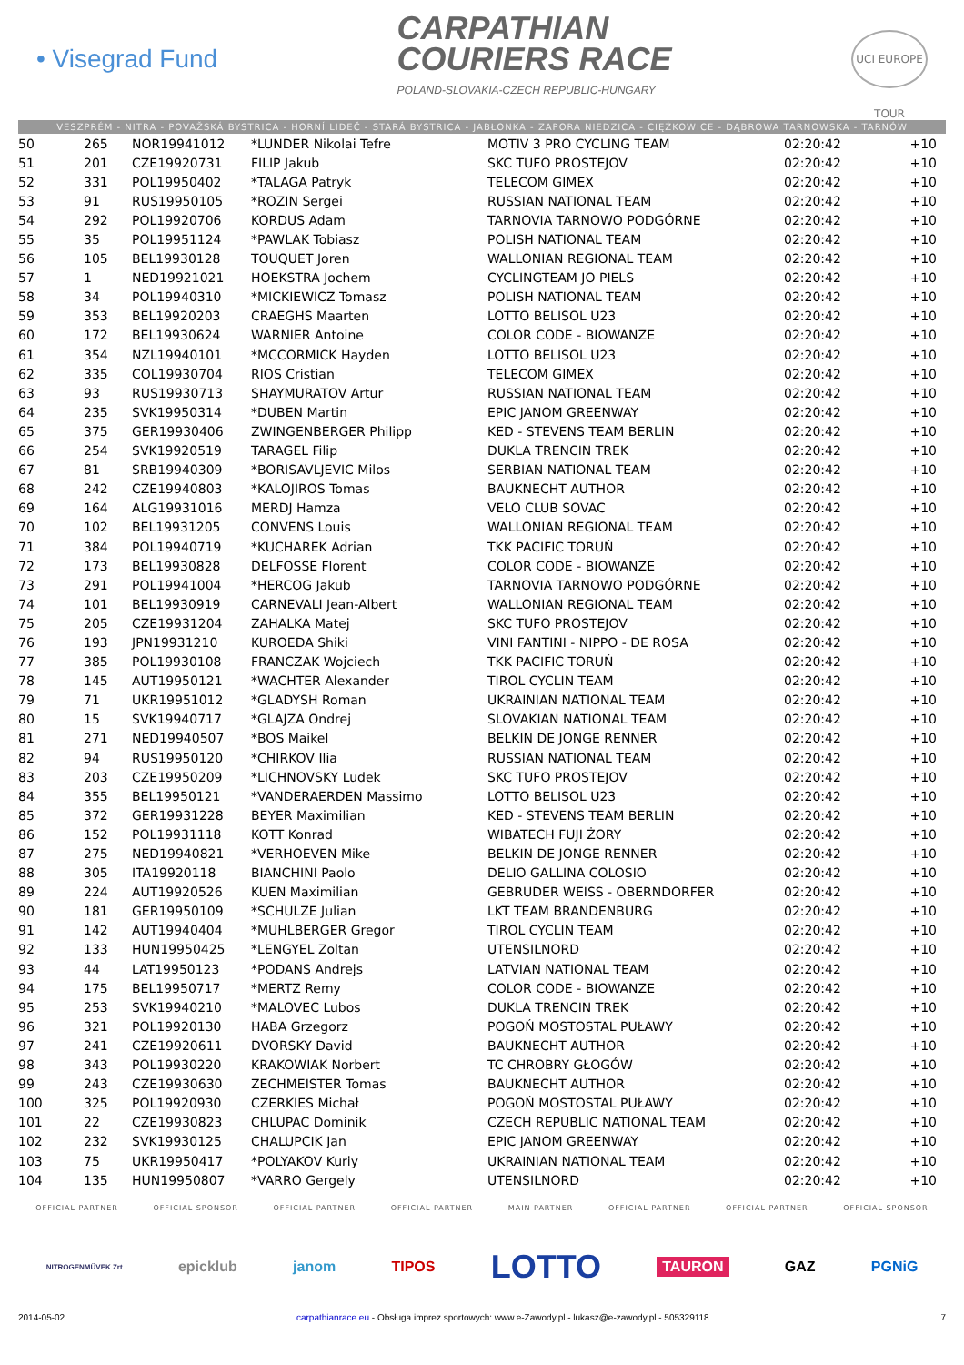• Visegrad Fund
CARPATHIAN
COURIERS RACE
POLAND-SLOVAKIA-CZECH REPUBLIC-HUNGARY
UCI EUROPE TOUR
VESZPRÉM - NITRA - POVAŽSKÁ BYSTRICA - HORNÍ LIDEČ - STARÁ BYSTRICA - JABŁONKA - ZAPORA NIEDZICA - CIĘŻKOWICE - DĄBROWA TARNOWSKA - TARNÓW
| 50 | 265 | NOR19941012 | *LUNDER Nikolai Tefre | MOTIV 3 PRO CYCLING TEAM | 02:20:42 | +10 |
| 51 | 201 | CZE19920731 | FILIP Jakub | SKC TUFO PROSTEJOV | 02:20:42 | +10 |
| 52 | 331 | POL19950402 | *TALAGA Patryk | TELECOM GIMEX | 02:20:42 | +10 |
| 53 | 91 | RUS19950105 | *ROZIN Sergei | RUSSIAN NATIONAL TEAM | 02:20:42 | +10 |
| 54 | 292 | POL19920706 | KORDUS Adam | TARNOVIA TARNOWO PODGÓRNE | 02:20:42 | +10 |
| 55 | 35 | POL19951124 | *PAWLAK Tobiasz | POLISH NATIONAL TEAM | 02:20:42 | +10 |
| 56 | 105 | BEL19930128 | TOUQUET Joren | WALLONIAN REGIONAL TEAM | 02:20:42 | +10 |
| 57 | 1 | NED19921021 | HOEKSTRA Jochem | CYCLINGTEAM JO PIELS | 02:20:42 | +10 |
| 58 | 34 | POL19940310 | *MICKIEWICZ Tomasz | POLISH NATIONAL TEAM | 02:20:42 | +10 |
| 59 | 353 | BEL19920203 | CRAEGHS Maarten | LOTTO BELISOL U23 | 02:20:42 | +10 |
| 60 | 172 | BEL19930624 | WARNIER Antoine | COLOR CODE - BIOWANZE | 02:20:42 | +10 |
| 61 | 354 | NZL19940101 | *MCCORMICK Hayden | LOTTO BELISOL U23 | 02:20:42 | +10 |
| 62 | 335 | COL19930704 | RIOS Cristian | TELECOM GIMEX | 02:20:42 | +10 |
| 63 | 93 | RUS19930713 | SHAYMURATOV Artur | RUSSIAN NATIONAL TEAM | 02:20:42 | +10 |
| 64 | 235 | SVK19950314 | *DUBEN Martin | EPIC JANOM GREENWAY | 02:20:42 | +10 |
| 65 | 375 | GER19930406 | ZWINGENBERGER Philipp | KED - STEVENS TEAM BERLIN | 02:20:42 | +10 |
| 66 | 254 | SVK19920519 | TARAGEL Filip | DUKLA TRENCIN TREK | 02:20:42 | +10 |
| 67 | 81 | SRB19940309 | *BORISAVLJEVIC Milos | SERBIAN NATIONAL TEAM | 02:20:42 | +10 |
| 68 | 242 | CZE19940803 | *KALOJIROS Tomas | BAUKNECHT AUTHOR | 02:20:42 | +10 |
| 69 | 164 | ALG19931016 | MERDJ Hamza | VELO CLUB SOVAC | 02:20:42 | +10 |
| 70 | 102 | BEL19931205 | CONVENS Louis | WALLONIAN REGIONAL TEAM | 02:20:42 | +10 |
| 71 | 384 | POL19940719 | *KUCHAREK Adrian | TKK PACIFIC TORUŃ | 02:20:42 | +10 |
| 72 | 173 | BEL19930828 | DELFOSSE Florent | COLOR CODE - BIOWANZE | 02:20:42 | +10 |
| 73 | 291 | POL19941004 | *HERCOG Jakub | TARNOVIA TARNOWO PODGÓRNE | 02:20:42 | +10 |
| 74 | 101 | BEL19930919 | CARNEVALI Jean-Albert | WALLONIAN REGIONAL TEAM | 02:20:42 | +10 |
| 75 | 205 | CZE19931204 | ZAHALKA Matej | SKC TUFO PROSTEJOV | 02:20:42 | +10 |
| 76 | 193 | JPN19931210 | KUROEDA Shiki | VINI FANTINI - NIPPO - DE ROSA | 02:20:42 | +10 |
| 77 | 385 | POL19930108 | FRANCZAK Wojciech | TKK PACIFIC TORUŃ | 02:20:42 | +10 |
| 78 | 145 | AUT19950121 | *WACHTER Alexander | TIROL CYCLIN TEAM | 02:20:42 | +10 |
| 79 | 71 | UKR19951012 | *GLADYSH Roman | UKRAINIAN NATIONAL TEAM | 02:20:42 | +10 |
| 80 | 15 | SVK19940717 | *GLAJZA Ondrej | SLOVAKIAN NATIONAL TEAM | 02:20:42 | +10 |
| 81 | 271 | NED19940507 | *BOS Maikel | BELKIN DE JONGE RENNER | 02:20:42 | +10 |
| 82 | 94 | RUS19950120 | *CHIRKOV Ilia | RUSSIAN NATIONAL TEAM | 02:20:42 | +10 |
| 83 | 203 | CZE19950209 | *LICHNOVSKY Ludek | SKC TUFO PROSTEJOV | 02:20:42 | +10 |
| 84 | 355 | BEL19950121 | *VANDERAERDEN Massimo | LOTTO BELISOL U23 | 02:20:42 | +10 |
| 85 | 372 | GER19931228 | BEYER Maximilian | KED - STEVENS TEAM BERLIN | 02:20:42 | +10 |
| 86 | 152 | POL19931118 | KOTT Konrad | WIBATECH FUJI ŻORY | 02:20:42 | +10 |
| 87 | 275 | NED19940821 | *VERHOEVEN Mike | BELKIN DE JONGE RENNER | 02:20:42 | +10 |
| 88 | 305 | ITA19920118 | BIANCHINI Paolo | DELIO GALLINA COLOSIO | 02:20:42 | +10 |
| 89 | 224 | AUT19920526 | KUEN Maximilian | GEBRUDER WEISS - OBERNDORFER | 02:20:42 | +10 |
| 90 | 181 | GER19950109 | *SCHULZE Julian | LKT TEAM BRANDENBURG | 02:20:42 | +10 |
| 91 | 142 | AUT19940404 | *MUHLBERGER Gregor | TIROL CYCLIN TEAM | 02:20:42 | +10 |
| 92 | 133 | HUN19950425 | *LENGYEL Zoltan | UTENSILNORD | 02:20:42 | +10 |
| 93 | 44 | LAT19950123 | *PODANS Andrejs | LATVIAN NATIONAL TEAM | 02:20:42 | +10 |
| 94 | 175 | BEL19950717 | *MERTZ Remy | COLOR CODE - BIOWANZE | 02:20:42 | +10 |
| 95 | 253 | SVK19940210 | *MALOVEC Lubos | DUKLA TRENCIN TREK | 02:20:42 | +10 |
| 96 | 321 | POL19920130 | HABA Grzegorz | POGOŃ MOSTOSTAL PUŁAWY | 02:20:42 | +10 |
| 97 | 241 | CZE19920611 | DVORSKY David | BAUKNECHT AUTHOR | 02:20:42 | +10 |
| 98 | 343 | POL19930220 | KRAKOWIAK Norbert | TC CHROBRY GŁOGÓW | 02:20:42 | +10 |
| 99 | 243 | CZE19930630 | ZECHMEISTER Tomas | BAUKNECHT AUTHOR | 02:20:42 | +10 |
| 100 | 325 | POL19920930 | CZERKIES Michał | POGOŃ MOSTOSTAL PUŁAWY | 02:20:42 | +10 |
| 101 | 22 | CZE19930823 | CHLUPAC Dominik | CZECH REPUBLIC NATIONAL TEAM | 02:20:42 | +10 |
| 102 | 232 | SVK19930125 | CHALUPCIK Jan | EPIC JANOM GREENWAY | 02:20:42 | +10 |
| 103 | 75 | UKR19950417 | *POLYAKOV Kuriy | UKRAINIAN NATIONAL TEAM | 02:20:42 | +10 |
| 104 | 135 | HUN19950807 | *VARRO Gergely | UTENSILNORD | 02:20:42 | +10 |
OFFICIAL PARTNER OFFICIAL SPONSOR OFFICIAL PARTNER OFFICIAL PARTNER MAIN PARTNER OFFICIAL PARTNER OFFICIAL PARTNER OFFICIAL SPONSOR
NITROGENMŰVEK Zrt epicklub janom TIPOS LOTTO TAURON GAZ PGNiG
2014-05-02 carpathianrace.eu - Obsługa imprez sportowych: www.e-Zawody.pl - lukasz@e-zawody.pl - 505329118 7